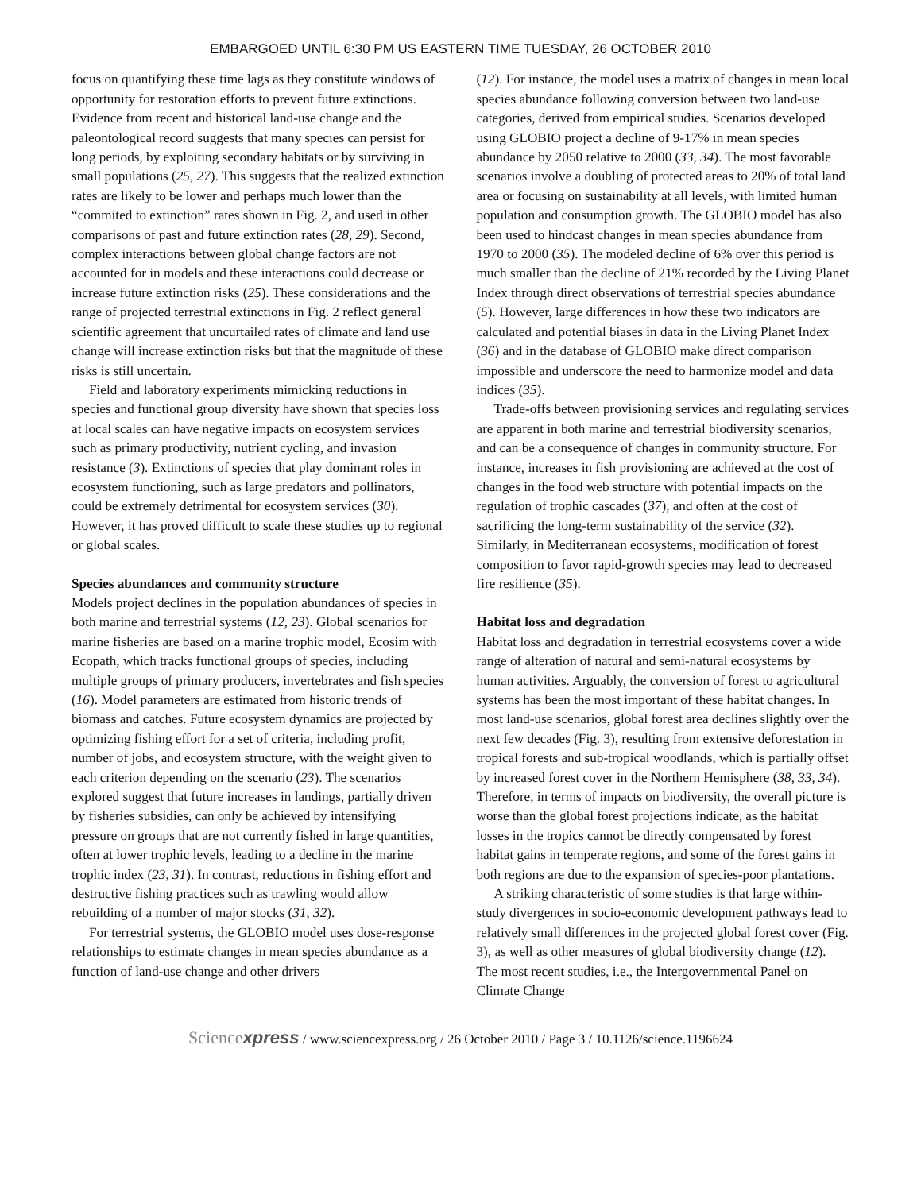EMBARGOED UNTIL 6:30 PM US EASTERN TIME TUESDAY, 26 OCTOBER 2010
focus on quantifying these time lags as they constitute windows of opportunity for restoration efforts to prevent future extinctions. Evidence from recent and historical land-use change and the paleontological record suggests that many species can persist for long periods, by exploiting secondary habitats or by surviving in small populations (25, 27). This suggests that the realized extinction rates are likely to be lower and perhaps much lower than the “commited to extinction” rates shown in Fig. 2, and used in other comparisons of past and future extinction rates (28, 29). Second, complex interactions between global change factors are not accounted for in models and these interactions could decrease or increase future extinction risks (25). These considerations and the range of projected terrestrial extinctions in Fig. 2 reflect general scientific agreement that uncurtailed rates of climate and land use change will increase extinction risks but that the magnitude of these risks is still uncertain.
Field and laboratory experiments mimicking reductions in species and functional group diversity have shown that species loss at local scales can have negative impacts on ecosystem services such as primary productivity, nutrient cycling, and invasion resistance (3). Extinctions of species that play dominant roles in ecosystem functioning, such as large predators and pollinators, could be extremely detrimental for ecosystem services (30). However, it has proved difficult to scale these studies up to regional or global scales.
Species abundances and community structure
Models project declines in the population abundances of species in both marine and terrestrial systems (12, 23). Global scenarios for marine fisheries are based on a marine trophic model, Ecosim with Ecopath, which tracks functional groups of species, including multiple groups of primary producers, invertebrates and fish species (16). Model parameters are estimated from historic trends of biomass and catches. Future ecosystem dynamics are projected by optimizing fishing effort for a set of criteria, including profit, number of jobs, and ecosystem structure, with the weight given to each criterion depending on the scenario (23). The scenarios explored suggest that future increases in landings, partially driven by fisheries subsidies, can only be achieved by intensifying pressure on groups that are not currently fished in large quantities, often at lower trophic levels, leading to a decline in the marine trophic index (23, 31). In contrast, reductions in fishing effort and destructive fishing practices such as trawling would allow rebuilding of a number of major stocks (31, 32).
For terrestrial systems, the GLOBIO model uses dose-response relationships to estimate changes in mean species abundance as a function of land-use change and other drivers
(12). For instance, the model uses a matrix of changes in mean local species abundance following conversion between two land-use categories, derived from empirical studies. Scenarios developed using GLOBIO project a decline of 9-17% in mean species abundance by 2050 relative to 2000 (33, 34). The most favorable scenarios involve a doubling of protected areas to 20% of total land area or focusing on sustainability at all levels, with limited human population and consumption growth. The GLOBIO model has also been used to hindcast changes in mean species abundance from 1970 to 2000 (35). The modeled decline of 6% over this period is much smaller than the decline of 21% recorded by the Living Planet Index through direct observations of terrestrial species abundance (5). However, large differences in how these two indicators are calculated and potential biases in data in the Living Planet Index (36) and in the database of GLOBIO make direct comparison impossible and underscore the need to harmonize model and data indices (35).
Trade-offs between provisioning services and regulating services are apparent in both marine and terrestrial biodiversity scenarios, and can be a consequence of changes in community structure. For instance, increases in fish provisioning are achieved at the cost of changes in the food web structure with potential impacts on the regulation of trophic cascades (37), and often at the cost of sacrificing the long-term sustainability of the service (32). Similarly, in Mediterranean ecosystems, modification of forest composition to favor rapid-growth species may lead to decreased fire resilience (35).
Habitat loss and degradation
Habitat loss and degradation in terrestrial ecosystems cover a wide range of alteration of natural and semi-natural ecosystems by human activities. Arguably, the conversion of forest to agricultural systems has been the most important of these habitat changes. In most land-use scenarios, global forest area declines slightly over the next few decades (Fig. 3), resulting from extensive deforestation in tropical forests and sub-tropical woodlands, which is partially offset by increased forest cover in the Northern Hemisphere (38, 33, 34). Therefore, in terms of impacts on biodiversity, the overall picture is worse than the global forest projections indicate, as the habitat losses in the tropics cannot be directly compensated by forest habitat gains in temperate regions, and some of the forest gains in both regions are due to the expansion of species-poor plantations.
A striking characteristic of some studies is that large within-study divergences in socio-economic development pathways lead to relatively small differences in the projected global forest cover (Fig. 3), as well as other measures of global biodiversity change (12). The most recent studies, i.e., the Intergovernmental Panel on Climate Change
Sciencexpress / www.sciencexpress.org / 26 October 2010 / Page 3 / 10.1126/science.1196624